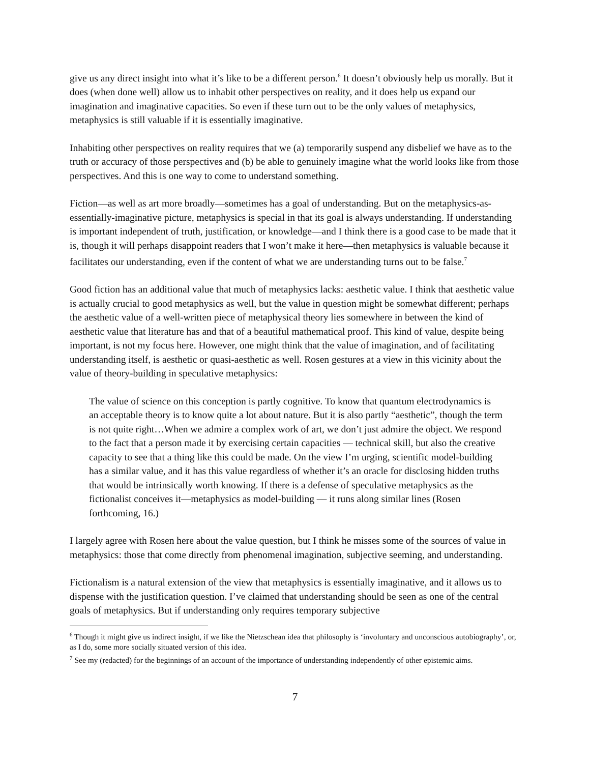give us any direct insight into what it’s like to be a different person.<sup>6</sup> It doesn’t obviously help us morally. But it does (when done well) allow us to inhabit other perspectives on reality, and it does help us expand our imagination and imaginative capacities. So even if these turn out to be the only values of metaphysics, metaphysics is still valuable if it is essentially imaginative.
Inhabiting other perspectives on reality requires that we (a) temporarily suspend any disbelief we have as to the truth or accuracy of those perspectives and (b) be able to genuinely imagine what the world looks like from those perspectives. And this is one way to come to understand something.
Fiction—as well as art more broadly—sometimes has a goal of understanding. But on the metaphysics-as-essentially-imaginative picture, metaphysics is special in that its goal is always understanding. If understanding is important independent of truth, justification, or knowledge—and I think there is a good case to be made that it is, though it will perhaps disappoint readers that I won’t make it here—then metaphysics is valuable because it facilitates our understanding, even if the content of what we are understanding turns out to be false.<sup>7</sup>
Good fiction has an additional value that much of metaphysics lacks: aesthetic value. I think that aesthetic value is actually crucial to good metaphysics as well, but the value in question might be somewhat different; perhaps the aesthetic value of a well-written piece of metaphysical theory lies somewhere in between the kind of aesthetic value that literature has and that of a beautiful mathematical proof. This kind of value, despite being important, is not my focus here. However, one might think that the value of imagination, and of facilitating understanding itself, is aesthetic or quasi-aesthetic as well. Rosen gestures at a view in this vicinity about the value of theory-building in speculative metaphysics:
The value of science on this conception is partly cognitive. To know that quantum electrodynamics is an acceptable theory is to know quite a lot about nature. But it is also partly “aesthetic”, though the term is not quite right…When we admire a complex work of art, we don’t just admire the object. We respond to the fact that a person made it by exercising certain capacities — technical skill, but also the creative capacity to see that a thing like this could be made. On the view I’m urging, scientific model-building has a similar value, and it has this value regardless of whether it’s an oracle for disclosing hidden truths that would be intrinsically worth knowing. If there is a defense of speculative metaphysics as the fictionalist conceives it—metaphysics as model-building — it runs along similar lines (Rosen forthcoming, 16.)
I largely agree with Rosen here about the value question, but I think he misses some of the sources of value in metaphysics: those that come directly from phenomenal imagination, subjective seeming, and understanding.
Fictionalism is a natural extension of the view that metaphysics is essentially imaginative, and it allows us to dispense with the justification question. I’ve claimed that understanding should be seen as one of the central goals of metaphysics. But if understanding only requires temporary subjective
<sup>6</sup> Though it might give us indirect insight, if we like the Nietzschean idea that philosophy is ‘involuntary and unconscious autobiography’, or, as I do, some more socially situated version of this idea.
<sup>7</sup> See my (redacted) for the beginnings of an account of the importance of understanding independently of other epistemic aims.
7